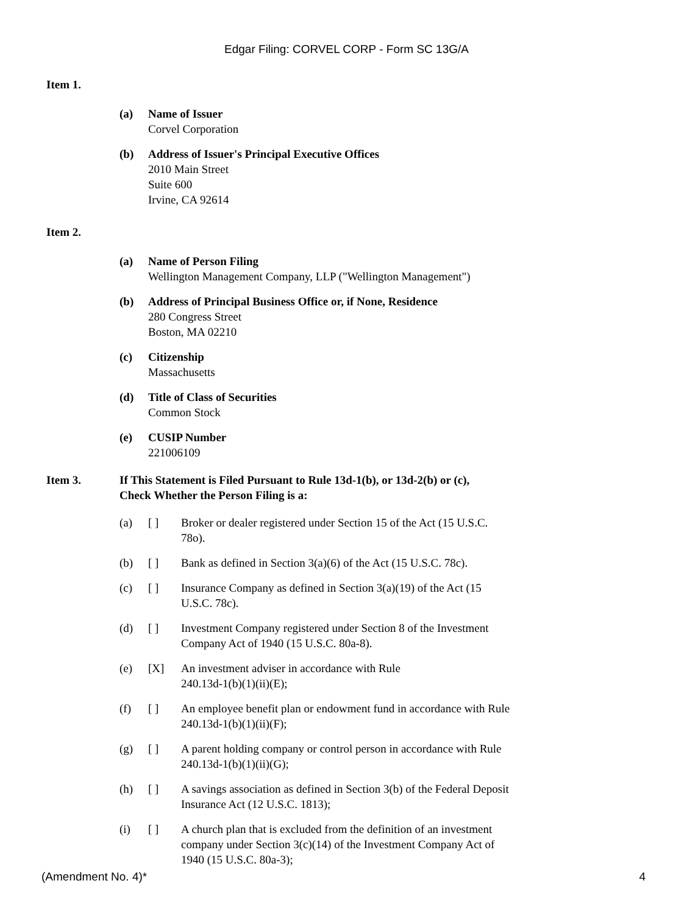Edgar Filing: CORVEL CORP - Form SC 13G/A
Item 1.
(a) Name of Issuer
Corvel Corporation
(b) Address of Issuer's Principal Executive Offices
2010 Main Street
Suite 600
Irvine, CA 92614
Item 2.
(a) Name of Person Filing
Wellington Management Company, LLP ("Wellington Management")
(b) Address of Principal Business Office or, if None, Residence
280 Congress Street
Boston, MA 02210
(c) Citizenship
Massachusetts
(d) Title of Class of Securities
Common Stock
(e) CUSIP Number
221006109
Item 3. If This Statement is Filed Pursuant to Rule 13d-1(b), or 13d-2(b) or (c),
Check Whether the Person Filing is a:
(a) [ ] Broker or dealer registered under Section 15 of the Act (15 U.S.C. 78o).
(b) [ ] Bank as defined in Section 3(a)(6) of the Act (15 U.S.C. 78c).
(c) [ ] Insurance Company as defined in Section 3(a)(19) of the Act (15 U.S.C. 78c).
(d) [ ] Investment Company registered under Section 8 of the Investment Company Act of 1940 (15 U.S.C. 80a-8).
(e) [X] An investment adviser in accordance with Rule
240.13d-1(b)(1)(ii)(E);
(f) [ ] An employee benefit plan or endowment fund in accordance with Rule 240.13d-1(b)(1)(ii)(F);
(g) [ ] A parent holding company or control person in accordance with Rule 240.13d-1(b)(1)(ii)(G);
(h) [ ] A savings association as defined in Section 3(b) of the Federal Deposit Insurance Act (12 U.S.C. 1813);
(i) [ ] A church plan that is excluded from the definition of an investment company under Section 3(c)(14) of the Investment Company Act of 1940 (15 U.S.C. 80a-3);
(Amendment No. 4)* 4